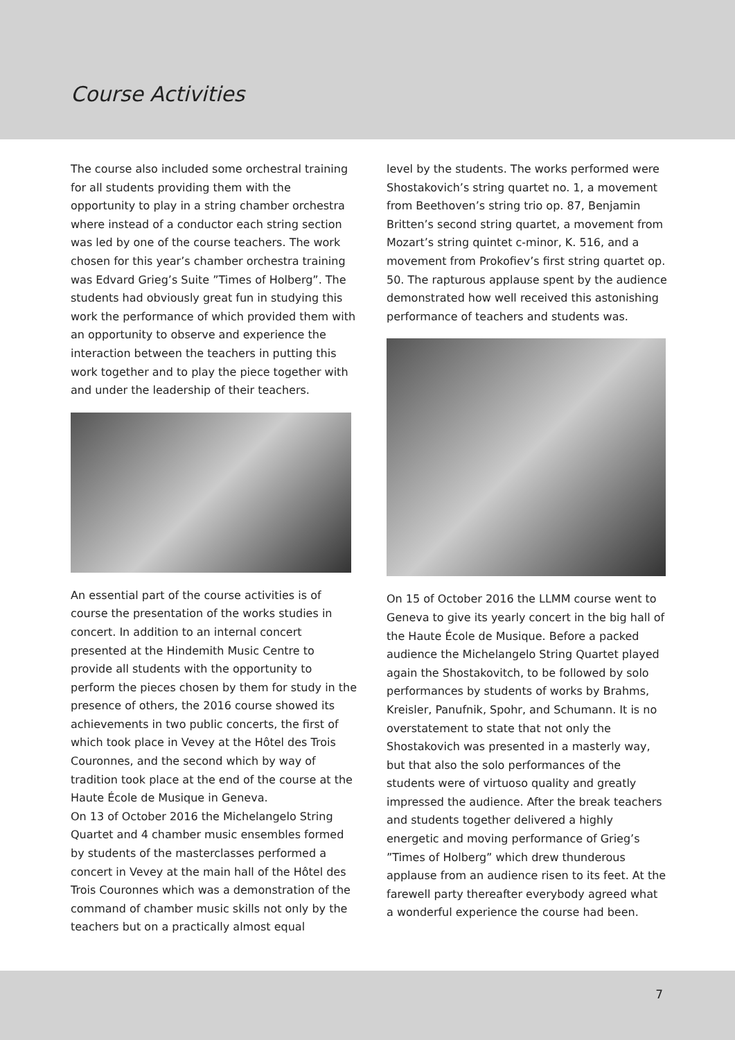Course Activities
The course also included some orchestral training for all students providing them with the opportunity to play in a string chamber orchestra where instead of a conductor each string section was led by one of the course teachers. The work chosen for this year’s chamber orchestra training was Edvard Grieg’s Suite ”Times of Holberg”. The students had obviously great fun in studying this work the performance of which provided them with an opportunity to observe and experience the interaction between the teachers in putting this work together and to play the piece together with and under the leadership of their teachers.
An essential part of the course activities is of course the presentation of the works studies in concert. In addition to an internal concert presented at the Hindemith Music Centre to provide all students with the opportunity to perform the pieces chosen by them for study in the presence of others, the 2016 course showed its achievements in two public concerts, the first of which took place in Vevey at the Hôtel des Trois Couronnes, and the second which by way of tradition took place at the end of the course at the Haute École de Musique in Geneva.
On 13 of October 2016 the Michelangelo String Quartet and 4 chamber music ensembles formed by students of the masterclasses performed a concert in Vevey at the main hall of the Hôtel des Trois Couronnes which was a demonstration of the command of chamber music skills not only by the teachers but on a practically almost equal
level by the students. The works performed were Shostakovich’s string quartet no. 1, a movement from Beethoven’s string trio op. 87, Benjamin Britten’s second string quartet, a movement from Mozart’s string quintet c-minor, K. 516, and a movement from Prokofiev’s first string quartet op. 50. The rapturous applause spent by the audience demonstrated how well received this astonishing performance of teachers and students was.
On 15 of October 2016 the LLMM course went to Geneva to give its yearly concert in the big hall of the Haute École de Musique. Before a packed audience the Michelangelo String Quartet played again the Shostakovitch, to be followed by solo performances by students of works by Brahms, Kreisler, Panufnik, Spohr, and Schumann. It is no overstatement to state that not only the Shostakovich was presented in a masterly way, but that also the solo performances of the students were of virtuoso quality and greatly impressed the audience. After the break teachers and students together delivered a highly energetic and moving performance of Grieg’s ”Times of Holberg” which drew thunderous applause from an audience risen to its feet. At the farewell party thereafter everybody agreed what a wonderful experience the course had been.
7